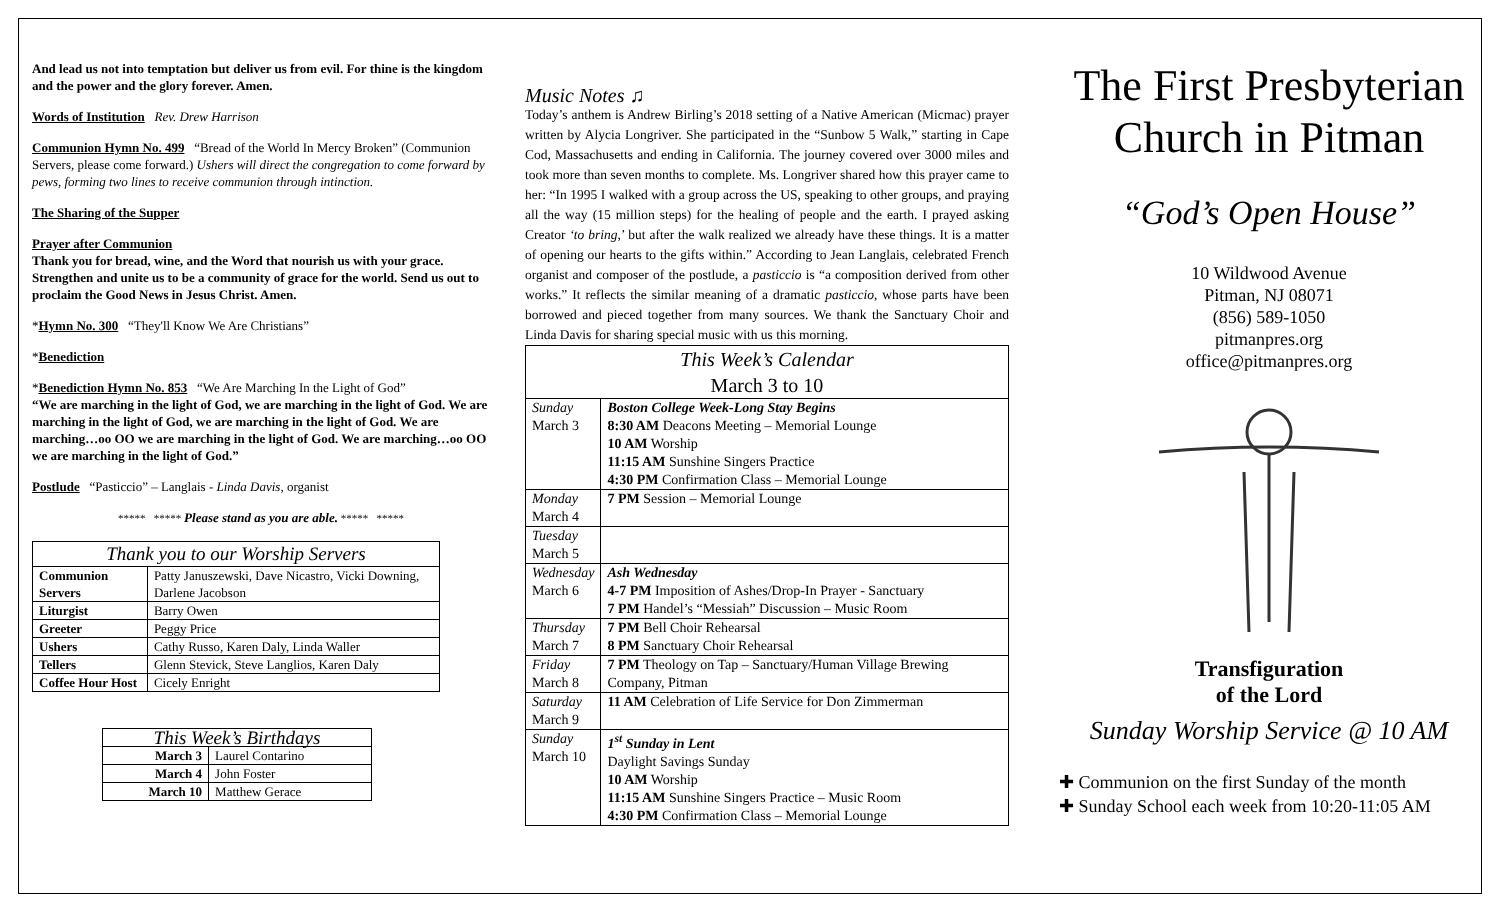And lead us not into temptation but deliver us from evil. For thine is the kingdom and the power and the glory forever. Amen.
Words of Institution Rev. Drew Harrison
Communion Hymn No. 499 “Bread of the World In Mercy Broken” (Communion Servers, please come forward.) Ushers will direct the congregation to come forward by pews, forming two lines to receive communion through intinction.
The Sharing of the Supper
Prayer after Communion
Thank you for bread, wine, and the Word that nourish us with your grace. Strengthen and unite us to be a community of grace for the world. Send us out to proclaim the Good News in Jesus Christ. Amen.
*Hymn No. 300 “They'll Know We Are Christians”
*Benediction
*Benediction Hymn No. 853 “We Are Marching In the Light of God”
“We are marching in the light of God, we are marching in the light of God. We are marching in the light of God, we are marching in the light of God. We are marching…oo OO we are marching in the light of God. We are marching…oo OO we are marching in the light of God.”
Postlude “Pasticcio” – Langlais - Linda Davis, organist
***** ***** Please stand as you are able. ***** *****
| Thank you to our Worship Servers | |
| --- | --- |
| Communion Servers | Patty Januszewski, Dave Nicastro, Vicki Downing, Darlene Jacobson |
| Liturgist | Barry Owen |
| Greeter | Peggy Price |
| Ushers | Cathy Russo, Karen Daly, Linda Waller |
| Tellers | Glenn Stevick, Steve Langlios, Karen Daly |
| Coffee Hour Host | Cicely Enright |
| This Week’s Birthdays | |
| --- | --- |
| March 3 | Laurel Contarino |
| March 4 | John Foster |
| March 10 | Matthew Gerace |
Music Notes ♫
Today’s anthem is Andrew Birling’s 2018 setting of a Native American (Micmac) prayer written by Alycia Longriver. She participated in the “Sunbow 5 Walk,” starting in Cape Cod, Massachusetts and ending in California. The journey covered over 3000 miles and took more than seven months to complete. Ms. Longriver shared how this prayer came to her: “In 1995 I walked with a group across the US, speaking to other groups, and praying all the way (15 million steps) for the healing of people and the earth. I prayed asking Creator ‘to bring,’ but after the walk realized we already have these things. It is a matter of opening our hearts to the gifts within.” According to Jean Langlais, celebrated French organist and composer of the postlude, a pasticcio is “a composition derived from other works.” It reflects the similar meaning of a dramatic pasticcio, whose parts have been borrowed and pieced together from many sources. We thank the Sanctuary Choir and Linda Davis for sharing special music with us this morning.
| This Week’s Calendar March 3 to 10 | |
| --- | --- |
| Sunday March 3 | Boston College Week-Long Stay Begins 8:30 AM Deacons Meeting – Memorial Lounge 10 AM Worship 11:15 AM Sunshine Singers Practice 4:30 PM Confirmation Class – Memorial Lounge |
| Monday March 4 | 7 PM Session – Memorial Lounge |
| Tuesday March 5 | |
| Wednesday March 6 | Ash Wednesday 4-7 PM Imposition of Ashes/Drop-In Prayer - Sanctuary 7 PM Handel’s “Messiah” Discussion – Music Room |
| Thursday March 7 | 7 PM Bell Choir Rehearsal 8 PM Sanctuary Choir Rehearsal |
| Friday March 8 | 7 PM Theology on Tap – Sanctuary/Human Village Brewing Company, Pitman |
| Saturday March 9 | 11 AM Celebration of Life Service for Don Zimmerman |
| Sunday March 10 | 1<sup>st</sup> Sunday in Lent Daylight Savings Sunday 10 AM Worship 11:15 AM Sunshine Singers Practice – Music Room 4:30 PM Confirmation Class – Memorial Lounge |
The First Presbyterian Church in Pitman
“God’s Open House”
10 Wildwood Avenue
Pitman, NJ 08071
(856) 589-1050
pitmanpres.org
office@pitmanpres.org
Transfiguration
of the Lord
Sunday Worship Service @ 10 AM
✚ Communion on the first Sunday of the month
✚ Sunday School each week from 10:20-11:05 AM